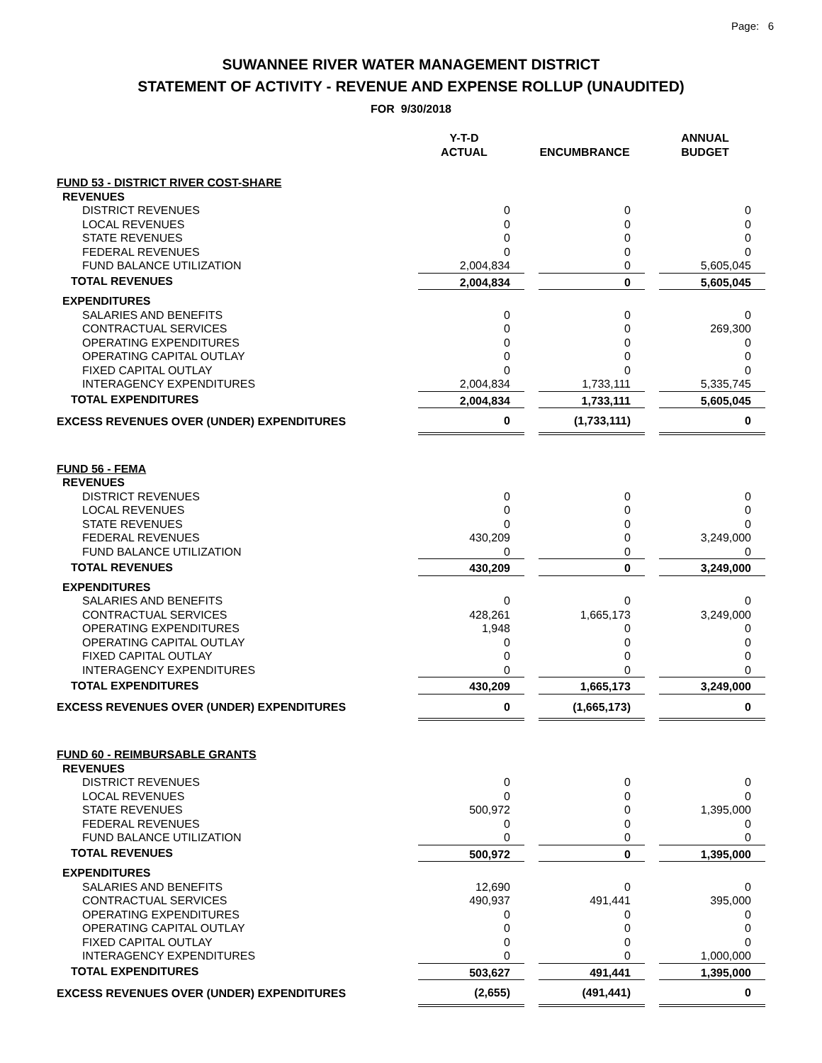Page: 6
SUWANNEE RIVER WATER MANAGEMENT DISTRICT
STATEMENT OF ACTIVITY - REVENUE AND EXPENSE ROLLUP (UNAUDITED)
FOR 9/30/2018
| | Y-T-D ACTUAL | | ENCUMBRANCE | | ANNUAL BUDGET |
| --- | --- | --- | --- | --- | --- |
| FUND 53 - DISTRICT RIVER COST-SHARE | | | | | |
| REVENUES | | | | | |
| DISTRICT REVENUES | 0 | | 0 | | 0 |
| LOCAL REVENUES | 0 | | 0 | | 0 |
| STATE REVENUES | 0 | | 0 | | 0 |
| FEDERAL REVENUES | 0 | | 0 | | 0 |
| FUND BALANCE UTILIZATION | 2,004,834 | | 0 | | 5,605,045 |
| TOTAL REVENUES | 2,004,834 | | 0 | | 5,605,045 |
| EXPENDITURES | | | | | |
| SALARIES AND BENEFITS | 0 | | 0 | | 0 |
| CONTRACTUAL SERVICES | 0 | | 0 | | 269,300 |
| OPERATING EXPENDITURES | 0 | | 0 | | 0 |
| OPERATING CAPITAL OUTLAY | 0 | | 0 | | 0 |
| FIXED CAPITAL OUTLAY | 0 | | 0 | | 0 |
| INTERAGENCY EXPENDITURES | 2,004,834 | | 1,733,111 | | 5,335,745 |
| TOTAL EXPENDITURES | 2,004,834 | | 1,733,111 | | 5,605,045 |
| EXCESS REVENUES OVER (UNDER) EXPENDITURES | 0 | | (1,733,111) | | 0 |
| FUND 56 - FEMA | | | | | |
| REVENUES | | | | | |
| DISTRICT REVENUES | 0 | | 0 | | 0 |
| LOCAL REVENUES | 0 | | 0 | | 0 |
| STATE REVENUES | 0 | | 0 | | 0 |
| FEDERAL REVENUES | 430,209 | | 0 | | 3,249,000 |
| FUND BALANCE UTILIZATION | 0 | | 0 | | 0 |
| TOTAL REVENUES | 430,209 | | 0 | | 3,249,000 |
| EXPENDITURES | | | | | |
| SALARIES AND BENEFITS | 0 | | 0 | | 0 |
| CONTRACTUAL SERVICES | 428,261 | | 1,665,173 | | 3,249,000 |
| OPERATING EXPENDITURES | 1,948 | | 0 | | 0 |
| OPERATING CAPITAL OUTLAY | 0 | | 0 | | 0 |
| FIXED CAPITAL OUTLAY | 0 | | 0 | | 0 |
| INTERAGENCY EXPENDITURES | 0 | | 0 | | 0 |
| TOTAL EXPENDITURES | 430,209 | | 1,665,173 | | 3,249,000 |
| EXCESS REVENUES OVER (UNDER) EXPENDITURES | 0 | | (1,665,173) | | 0 |
| FUND 60 - REIMBURSABLE GRANTS | | | | | |
| REVENUES | | | | | |
| DISTRICT REVENUES | 0 | | 0 | | 0 |
| LOCAL REVENUES | 0 | | 0 | | 0 |
| STATE REVENUES | 500,972 | | 0 | | 1,395,000 |
| FEDERAL REVENUES | 0 | | 0 | | 0 |
| FUND BALANCE UTILIZATION | 0 | | 0 | | 0 |
| TOTAL REVENUES | 500,972 | | 0 | | 1,395,000 |
| EXPENDITURES | | | | | |
| SALARIES AND BENEFITS | 12,690 | | 0 | | 0 |
| CONTRACTUAL SERVICES | 490,937 | | 491,441 | | 395,000 |
| OPERATING EXPENDITURES | 0 | | 0 | | 0 |
| OPERATING CAPITAL OUTLAY | 0 | | 0 | | 0 |
| FIXED CAPITAL OUTLAY | 0 | | 0 | | 0 |
| INTERAGENCY EXPENDITURES | 0 | | 0 | | 1,000,000 |
| TOTAL EXPENDITURES | 503,627 | | 491,441 | | 1,395,000 |
| EXCESS REVENUES OVER (UNDER) EXPENDITURES | (2,655) | | (491,441) | | 0 |